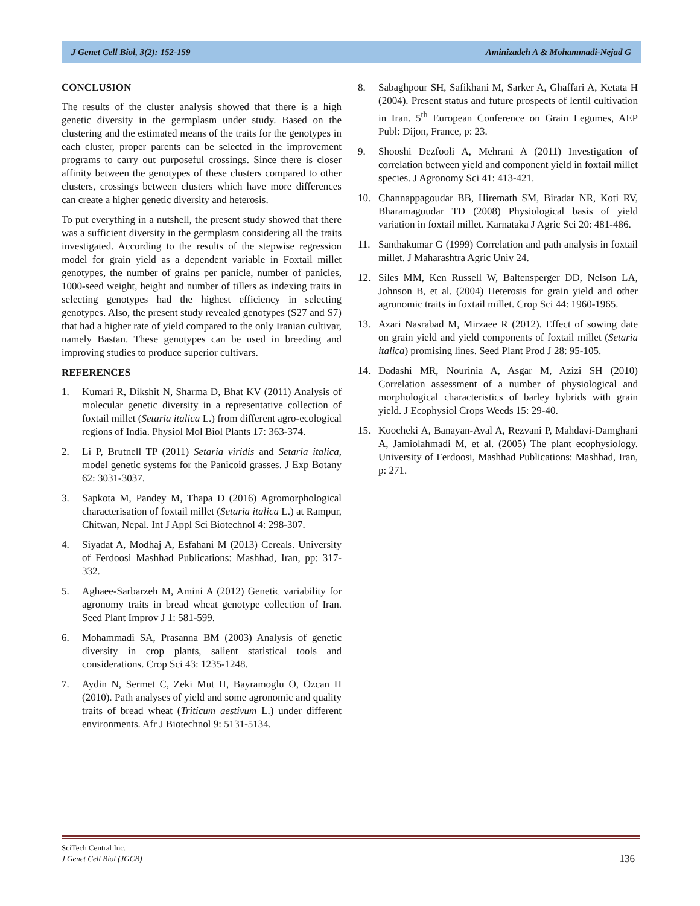J Genet Cell Biol, 3(2): 152-159 Aminizadeh A & Mohammadi-Nejad G
CONCLUSION
The results of the cluster analysis showed that there is a high genetic diversity in the germplasm under study. Based on the clustering and the estimated means of the traits for the genotypes in each cluster, proper parents can be selected in the improvement programs to carry out purposeful crossings. Since there is closer affinity between the genotypes of these clusters compared to other clusters, crossings between clusters which have more differences can create a higher genetic diversity and heterosis.
To put everything in a nutshell, the present study showed that there was a sufficient diversity in the germplasm considering all the traits investigated. According to the results of the stepwise regression model for grain yield as a dependent variable in Foxtail millet genotypes, the number of grains per panicle, number of panicles, 1000-seed weight, height and number of tillers as indexing traits in selecting genotypes had the highest efficiency in selecting genotypes. Also, the present study revealed genotypes (S27 and S7) that had a higher rate of yield compared to the only Iranian cultivar, namely Bastan. These genotypes can be used in breeding and improving studies to produce superior cultivars.
REFERENCES
1. Kumari R, Dikshit N, Sharma D, Bhat KV (2011) Analysis of molecular genetic diversity in a representative collection of foxtail millet (Setaria italica L.) from different agro-ecological regions of India. Physiol Mol Biol Plants 17: 363-374.
2. Li P, Brutnell TP (2011) Setaria viridis and Setaria italica, model genetic systems for the Panicoid grasses. J Exp Botany 62: 3031-3037.
3. Sapkota M, Pandey M, Thapa D (2016) Agromorphological characterisation of foxtail millet (Setaria italica L.) at Rampur, Chitwan, Nepal. Int J Appl Sci Biotechnol 4: 298-307.
4. Siyadat A, Modhaj A, Esfahani M (2013) Cereals. University of Ferdoosi Mashhad Publications: Mashhad, Iran, pp: 317-332.
5. Aghaee-Sarbarzeh M, Amini A (2012) Genetic variability for agronomy traits in bread wheat genotype collection of Iran. Seed Plant Improv J 1: 581-599.
6. Mohammadi SA, Prasanna BM (2003) Analysis of genetic diversity in crop plants, salient statistical tools and considerations. Crop Sci 43: 1235-1248.
7. Aydin N, Sermet C, Zeki Mut H, Bayramoglu O, Ozcan H (2010). Path analyses of yield and some agronomic and quality traits of bread wheat (Triticum aestivum L.) under different environments. Afr J Biotechnol 9: 5131-5134.
8. Sabaghpour SH, Safikhani M, Sarker A, Ghaffari A, Ketata H (2004). Present status and future prospects of lentil cultivation in Iran. 5<sup>th</sup> European Conference on Grain Legumes, AEP Publ: Dijon, France, p: 23.
9. Shooshi Dezfooli A, Mehrani A (2011) Investigation of correlation between yield and component yield in foxtail millet species. J Agronomy Sci 41: 413-421.
10. Channappagoudar BB, Hiremath SM, Biradar NR, Koti RV, Bharamagoudar TD (2008) Physiological basis of yield variation in foxtail millet. Karnataka J Agric Sci 20: 481-486.
11. Santhakumar G (1999) Correlation and path analysis in foxtail millet. J Maharashtra Agric Univ 24.
12. Siles MM, Ken Russell W, Baltensperger DD, Nelson LA, Johnson B, et al. (2004) Heterosis for grain yield and other agronomic traits in foxtail millet. Crop Sci 44: 1960-1965.
13. Azari Nasrabad M, Mirzaee R (2012). Effect of sowing date on grain yield and yield components of foxtail millet (Setaria italica) promising lines. Seed Plant Prod J 28: 95-105.
14. Dadashi MR, Nourinia A, Asgar M, Azizi SH (2010) Correlation assessment of a number of physiological and morphological characteristics of barley hybrids with grain yield. J Ecophysiol Crops Weeds 15: 29-40.
15. Koocheki A, Banayan-Aval A, Rezvani P, Mahdavi-Damghani A, Jamiolahmadi M, et al. (2005) The plant ecophysiology. University of Ferdoosi, Mashhad Publications: Mashhad, Iran, p: 271.
SciTech Central Inc.
J Genet Cell Biol (JGCB)
136